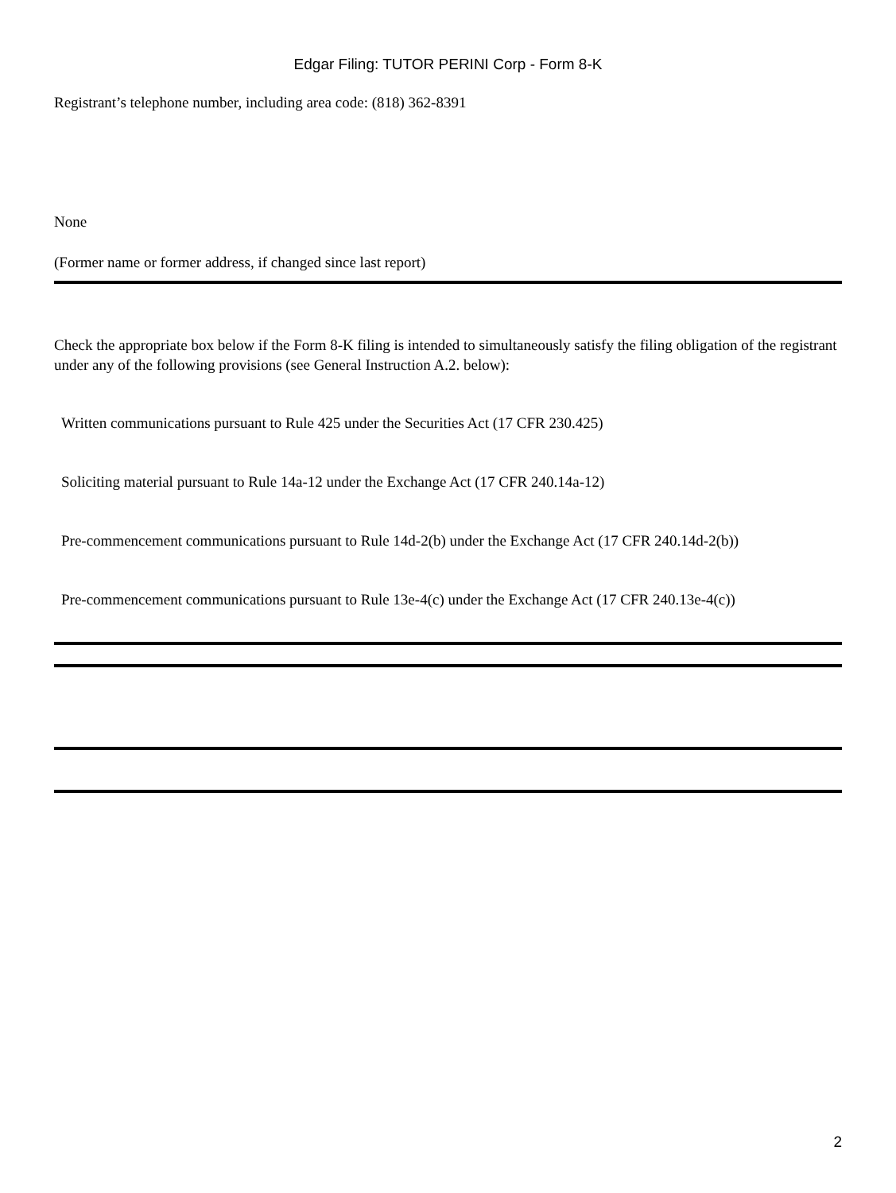Edgar Filing: TUTOR PERINI Corp - Form 8-K
Registrant’s telephone number, including area code: (818) 362-8391
None
(Former name or former address, if changed since last report)
Check the appropriate box below if the Form 8-K filing is intended to simultaneously satisfy the filing obligation of the registrant under any of the following provisions (see General Instruction A.2. below):
Written communications pursuant to Rule 425 under the Securities Act (17 CFR 230.425)
Soliciting material pursuant to Rule 14a-12 under the Exchange Act (17 CFR 240.14a-12)
Pre-commencement communications pursuant to Rule 14d-2(b) under the Exchange Act (17 CFR 240.14d-2(b))
Pre-commencement communications pursuant to Rule 13e-4(c) under the Exchange Act (17 CFR 240.13e-4(c))
2